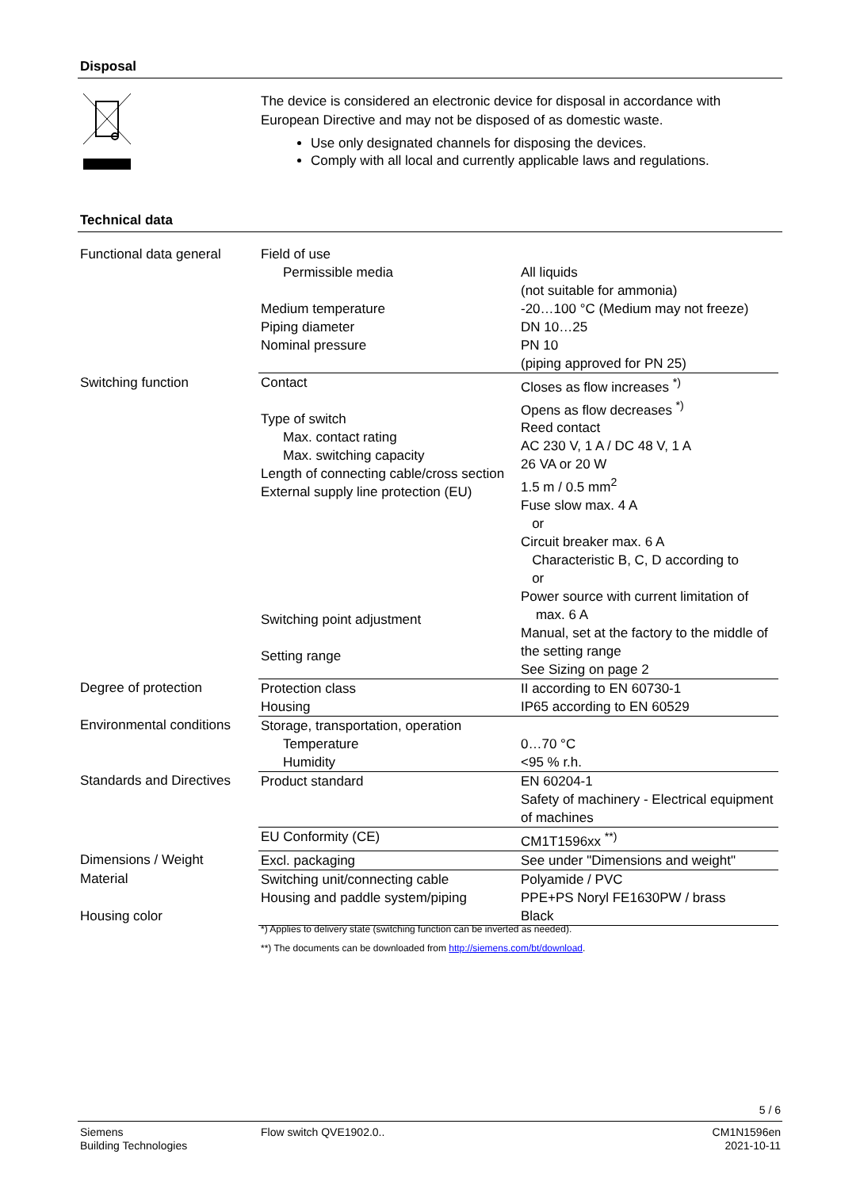Disposal
The device is considered an electronic device for disposal in accordance with European Directive and may not be disposed of as domestic waste.
Use only designated channels for disposing the devices.
Comply with all local and currently applicable laws and regulations.
Technical data
| Functional data general | Field of use Permissible media Medium temperature Piping diameter Nominal pressure | All liquids (not suitable for ammonia) -20…100 °C (Medium may not freeze) DN 10…25 PN 10 (piping approved for PN 25) |
| Switching function | Contact Type of switch Max. contact rating Max. switching capacity Length of connecting cable/cross section External supply line protection (EU) Switching point adjustment Setting range | Closes as flow increases <sup>*)</sup> Opens as flow decreases <sup>*)</sup> Reed contact AC 230 V, 1 A / DC 48 V, 1 A 26 VA or 20 W 1.5 m / 0.5 mm<sup>2</sup> Fuse slow max. 4 A or Circuit breaker max. 6 A Characteristic B, C, D according to or Power source with current limitation of max. 6 A Manual, set at the factory to the middle of the setting range See Sizing on page 2 |
| Degree of protection | Protection class Housing | II according to EN 60730-1 IP65 according to EN 60529 |
| Environmental conditions | Storage, transportation, operation Temperature Humidity | 0…70 °C <95 % r.h. |
| Standards and Directives | Product standard | EN 60204-1 Safety of machinery - Electrical equipment of machines |
| | EU Conformity (CE) | CM1T1596xx <sup>**)</sup> |
| Dimensions / Weight | Excl. packaging | See under "Dimensions and weight" |
| Material | Switching unit/connecting cable Housing and paddle system/piping | Polyamide / PVC PPE+PS Noryl FE1630PW / brass |
| Housing color | | Black |
*) Applies to delivery state (switching function can be inverted as needed).
**) The documents can be downloaded from http://siemens.com/bt/download.
5 / 6
Siemens
Building Technologies
Flow switch QVE1902.0..
CM1N1596en
2021-10-11